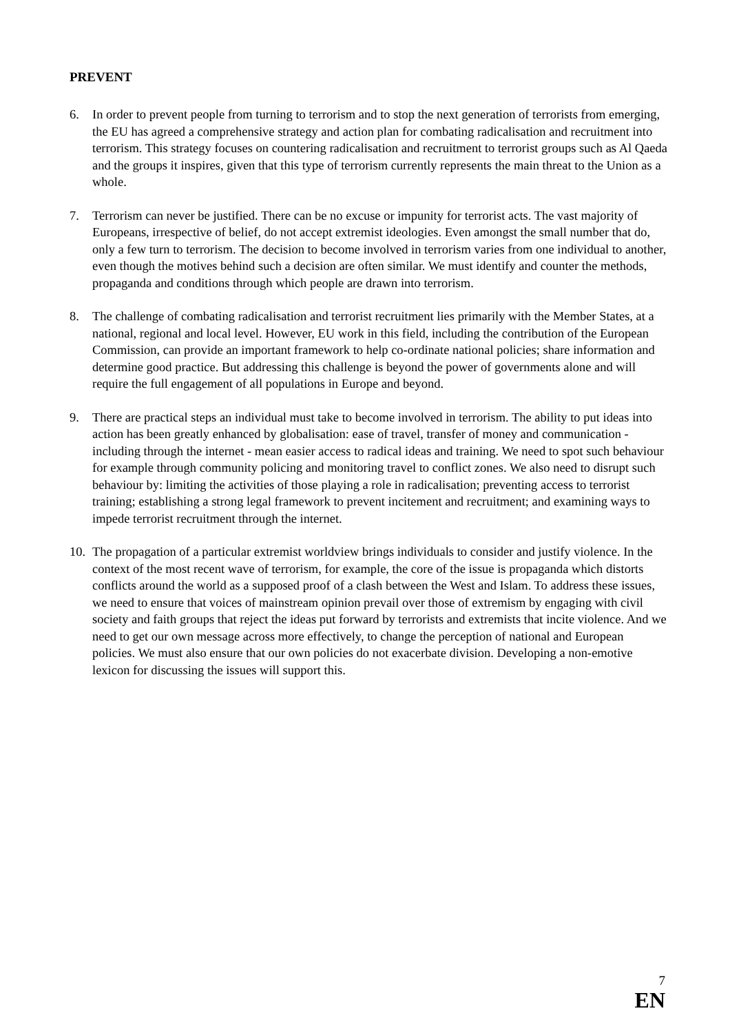PREVENT
6. In order to prevent people from turning to terrorism and to stop the next generation of terrorists from emerging, the EU has agreed a comprehensive strategy and action plan for combating radicalisation and recruitment into terrorism. This strategy focuses on countering radicalisation and recruitment to terrorist groups such as Al Qaeda and the groups it inspires, given that this type of terrorism currently represents the main threat to the Union as a whole.
7. Terrorism can never be justified. There can be no excuse or impunity for terrorist acts. The vast majority of Europeans, irrespective of belief, do not accept extremist ideologies. Even amongst the small number that do, only a few turn to terrorism. The decision to become involved in terrorism varies from one individual to another, even though the motives behind such a decision are often similar. We must identify and counter the methods, propaganda and conditions through which people are drawn into terrorism.
8. The challenge of combating radicalisation and terrorist recruitment lies primarily with the Member States, at a national, regional and local level. However, EU work in this field, including the contribution of the European Commission, can provide an important framework to help co-ordinate national policies; share information and determine good practice. But addressing this challenge is beyond the power of governments alone and will require the full engagement of all populations in Europe and beyond.
9. There are practical steps an individual must take to become involved in terrorism. The ability to put ideas into action has been greatly enhanced by globalisation: ease of travel, transfer of money and communication - including through the internet - mean easier access to radical ideas and training. We need to spot such behaviour for example through community policing and monitoring travel to conflict zones. We also need to disrupt such behaviour by: limiting the activities of those playing a role in radicalisation; preventing access to terrorist training; establishing a strong legal framework to prevent incitement and recruitment; and examining ways to impede terrorist recruitment through the internet.
10.
The propagation of a particular extremist worldview brings individuals to consider and justify violence. In the context of the most recent wave of terrorism, for example, the core of the issue is propaganda which distorts conflicts around the world as a supposed proof of a clash between the West and Islam. To address these issues, we need to ensure that voices of mainstream opinion prevail over those of extremism by engaging with civil society and faith groups that reject the ideas put forward by terrorists and extremists that incite violence. And we need to get our own message across more effectively, to change the perception of national and European policies. We must also ensure that our own policies do not exacerbate division. Developing a non-emotive lexicon for discussing the issues will support this.
7
EN